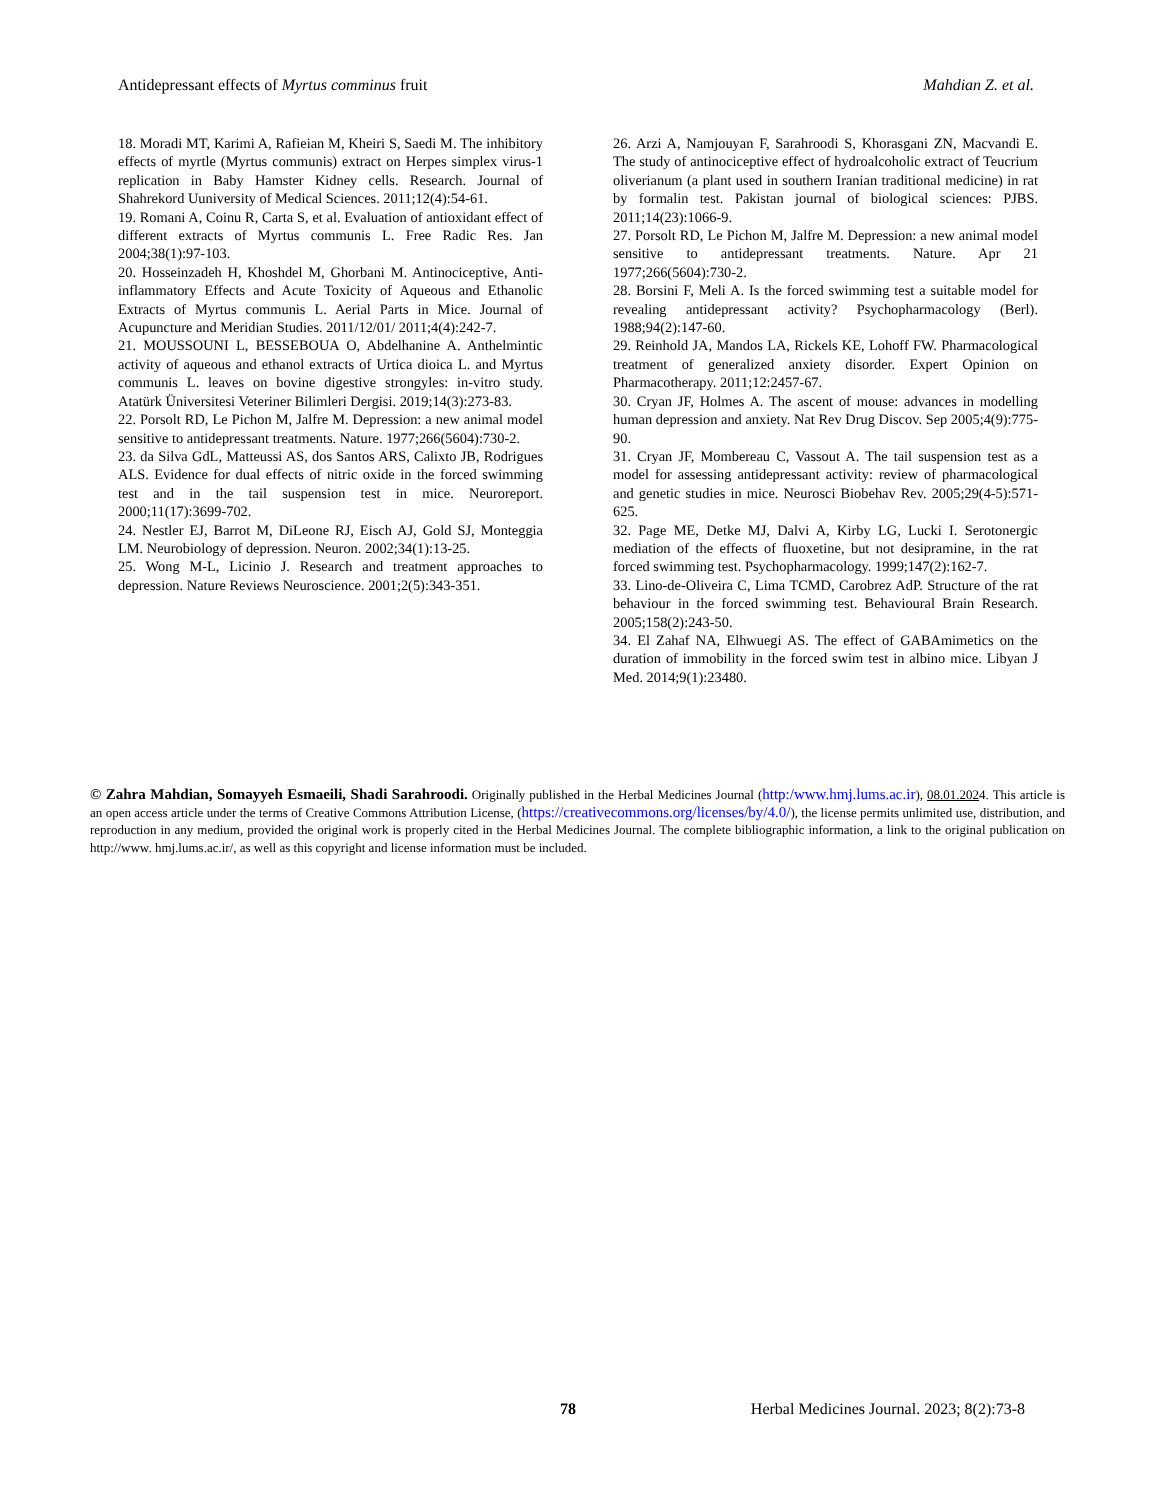Antidepressant effects of Myrtus comminus fruit Mahdian Z. et al.
18. Moradi MT, Karimi A, Rafieian M, Kheiri S, Saedi M. The inhibitory effects of myrtle (Myrtus communis) extract on Herpes simplex virus-1 replication in Baby Hamster Kidney cells. Research. Journal of Shahrekord Uuniversity of Medical Sciences. 2011;12(4):54-61.
19. Romani A, Coinu R, Carta S, et al. Evaluation of antioxidant effect of different extracts of Myrtus communis L. Free Radic Res. Jan 2004;38(1):97-103.
20. Hosseinzadeh H, Khoshdel M, Ghorbani M. Antinociceptive, Anti-inflammatory Effects and Acute Toxicity of Aqueous and Ethanolic Extracts of Myrtus communis L. Aerial Parts in Mice. Journal of Acupuncture and Meridian Studies. 2011/12/01/ 2011;4(4):242-7.
21. MOUSSOUNI L, BESSEBOUA O, Abdelhanine A. Anthelmintic activity of aqueous and ethanol extracts of Urtica dioica L. and Myrtus communis L. leaves on bovine digestive strongyles: in-vitro study. Atatürk Üniversitesi Veteriner Bilimleri Dergisi. 2019;14(3):273-83.
22. Porsolt RD, Le Pichon M, Jalfre M. Depression: a new animal model sensitive to antidepressant treatments. Nature. 1977;266(5604):730-2.
23. da Silva GdL, Matteussi AS, dos Santos ARS, Calixto JB, Rodrigues ALS. Evidence for dual effects of nitric oxide in the forced swimming test and in the tail suspension test in mice. Neuroreport. 2000;11(17):3699-702.
24. Nestler EJ, Barrot M, DiLeone RJ, Eisch AJ, Gold SJ, Monteggia LM. Neurobiology of depression. Neuron. 2002;34(1):13-25.
25. Wong M-L, Licinio J. Research and treatment approaches to depression. Nature Reviews Neuroscience. 2001;2(5):343-351.
26. Arzi A, Namjouyan F, Sarahroodi S, Khorasgani ZN, Macvandi E. The study of antinociceptive effect of hydroalcoholic extract of Teucrium oliverianum (a plant used in southern Iranian traditional medicine) in rat by formalin test. Pakistan journal of biological sciences: PJBS. 2011;14(23):1066-9.
27. Porsolt RD, Le Pichon M, Jalfre M. Depression: a new animal model sensitive to antidepressant treatments. Nature. Apr 21 1977;266(5604):730-2.
28. Borsini F, Meli A. Is the forced swimming test a suitable model for revealing antidepressant activity? Psychopharmacology (Berl). 1988;94(2):147-60.
29. Reinhold JA, Mandos LA, Rickels KE, Lohoff FW. Pharmacological treatment of generalized anxiety disorder. Expert Opinion on Pharmacotherapy. 2011;12:2457-67.
30. Cryan JF, Holmes A. The ascent of mouse: advances in modelling human depression and anxiety. Nat Rev Drug Discov. Sep 2005;4(9):775-90.
31. Cryan JF, Mombereau C, Vassout A. The tail suspension test as a model for assessing antidepressant activity: review of pharmacological and genetic studies in mice. Neurosci Biobehav Rev. 2005;29(4-5):571-625.
32. Page ME, Detke MJ, Dalvi A, Kirby LG, Lucki I. Serotonergic mediation of the effects of fluoxetine, but not desipramine, in the rat forced swimming test. Psychopharmacology. 1999;147(2):162-7.
33. Lino-de-Oliveira C, Lima TCMD, Carobrez AdP. Structure of the rat behaviour in the forced swimming test. Behavioural Brain Research. 2005;158(2):243-50.
34. El Zahaf NA, Elhwuegi AS. The effect of GABAmimetics on the duration of immobility in the forced swim test in albino mice. Libyan J Med. 2014;9(1):23480.
© Zahra Mahdian, Somayyeh Esmaeili, Shadi Sarahroodi. Originally published in the Herbal Medicines Journal (http:/www.hmj.lums.ac.ir), 08.01.2024. This article is an open access article under the terms of Creative Commons Attribution License, (https://creativecommons.org/licenses/by/4.0/), the license permits unlimited use, distribution, and reproduction in any medium, provided the original work is properly cited in the Herbal Medicines Journal. The complete bibliographic information, a link to the original publication on http://www. hmj.lums.ac.ir/, as well as this copyright and license information must be included.
78 Herbal Medicines Journal. 2023; 8(2):73-8